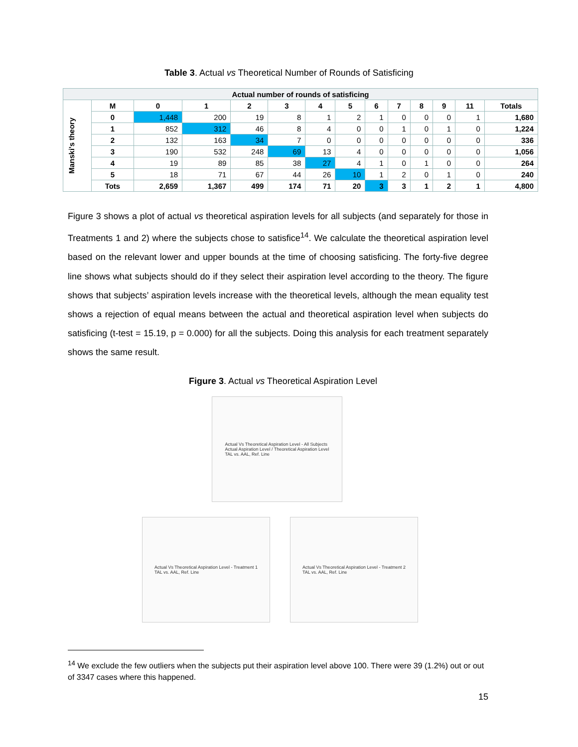Table 3. Actual vs Theoretical Number of Rounds of Satisficing
| Actual number of rounds of satisficing | | | | | | | | | | | | | |
| --- | --- | --- | --- | --- | --- | --- | --- | --- | --- | --- | --- | --- | --- |
| Manski's theory | M | 0 | 1 | 2 | 3 | 4 | 5 | 6 | 7 | 8 | 9 | 11 | Totals |
| | 0 | 1,448 | 200 | 19 | 8 | 1 | 2 | 1 | 0 | 0 | 0 | 1 | 1,680 |
| | 1 | 852 | 312 | 46 | 8 | 4 | 0 | 0 | 1 | 0 | 1 | 0 | 1,224 |
| | 2 | 132 | 163 | 34 | 7 | 0 | 0 | 0 | 0 | 0 | 0 | 0 | 336 |
| | 3 | 190 | 532 | 248 | 69 | 13 | 4 | 0 | 0 | 0 | 0 | 0 | 1,056 |
| | 4 | 19 | 89 | 85 | 38 | 27 | 4 | 1 | 0 | 1 | 0 | 0 | 264 |
| | 5 | 18 | 71 | 67 | 44 | 26 | 10 | 1 | 2 | 0 | 1 | 0 | 240 |
| | Tots | 2,659 | 1,367 | 499 | 174 | 71 | 20 | 3 | 3 | 1 | 2 | 1 | 4,800 |
Figure 3 shows a plot of actual vs theoretical aspiration levels for all subjects (and separately for those in Treatments 1 and 2) where the subjects chose to satisfice<sup>14</sup>. We calculate the theoretical aspiration level based on the relevant lower and upper bounds at the time of choosing satisficing. The forty-five degree line shows what subjects should do if they select their aspiration level according to the theory. The figure shows that subjects’ aspiration levels increase with the theoretical levels, although the mean equality test shows a rejection of equal means between the actual and theoretical aspiration level when subjects do satisficing (t-test = 15.19, p = 0.000) for all the subjects. Doing this analysis for each treatment separately shows the same result.
Figure 3. Actual vs Theoretical Aspiration Level
Actual Vs Theoretical Aspiration Level - All Subjects
Actual Aspiration Level / Theoretical Aspiration Level
TAL vs. AAL, Ref. Line
Actual Vs Theoretical Aspiration Level - Treatment 1
TAL vs. AAL, Ref. Line
Actual Vs Theoretical Aspiration Level - Treatment 2
TAL vs. AAL, Ref. Line
<sup>14</sup> We exclude the few outliers when the subjects put their aspiration level above 100. There were 39 (1.2%) out or out of 3347 cases where this happened.
15